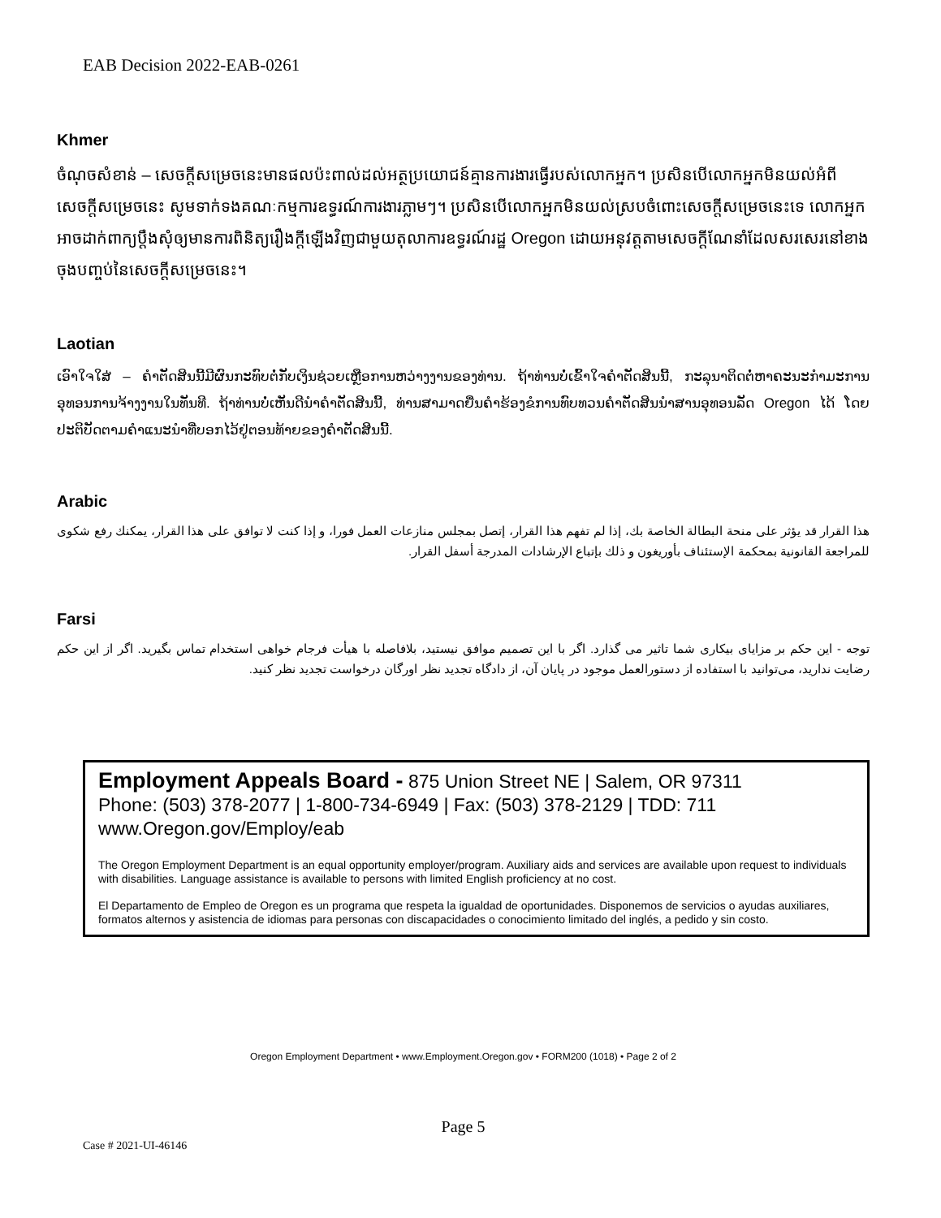EAB Decision 2022-EAB-0261
Khmer
ចំណុចសំខាន់ – សេចក្តីសម្រេចនេះមានផលប៉ះពាល់ដល់អត្ថប្រយោជន៍គ្មានការងារធ្វើរបស់លោកអ្នក។ ប្រសិនបើលោកអ្នកមិនយល់អំពីសេចក្តីសម្រេចនេះ សូមទាក់ទងគណៈកម្មការឧទ្ធរណ៍ការងារភ្លាមៗ។ ប្រសិនបើលោកអ្នកមិនយល់ស្របចំពោះសេចក្តីសម្រេចនេះទេ លោកអ្នកអាចដាក់ពាក្យប្តឹងសុំឲ្យមានការពិនិត្យរឿងក្តីឡើងវិញជាមួយតុលាការឧទ្ធរណ៍រដ្ឋ Oregon ដោយអនុវត្តតាមសេចក្តីណែនាំដែលសរសេរនៅខាងចុងបញ្ចប់នៃសេចក្តីសម្រេចនេះ។
Laotian
ເອົາໃຈໃສ່ – ຄໍາຕັດສິນນີ້ມີຜົນກະທົບຕໍ່ກັບເງິນຊ່ວຍເຫຼືອການຫວ່າງງານຂອງທ່ານ. ຖ້າທ່ານບໍ່ເຂົ້າໃຈຄໍາຕັດສິນນີ້, ກະລຸນາຕິດຕໍ່ຫາຄະນະກໍາມະການອຸທອນການຈ້າງງານໃນທັນທີ. ຖ້າທ່ານບໍ່ເຫັນດີນໍາຄໍາຕັດສິນນີ້, ທ່ານສາມາດຍື່ນຄໍາຮ້ອງຂໍການທົບທວນຄໍາຕັດສິນນໍາສານອຸທອນລັດ Oregon ໄດ້ ໂດຍປະຕິບັດຕາມຄໍາແນະນໍາທີ່ບອກໄວ້ຢູ່ຕອນທ້າຍຂອງຄໍາຕັດສິນນີ້.
Arabic
هذا القرار قد يؤثر على منحة البطالة الخاصة بك، إذا لم تفهم هذا القرار، إتصل بمجلس منازعات العمل فورا، و إذا كنت لا توافق على هذا القرار، يمكنك رفع شكوى للمراجعة القانونية بمحكمة الإستئناف بأوريغون و ذلك بإتباع الإرشادات المدرجة أسفل القرار.
Farsi
توجه - این حکم بر مزایای بیکاری شما تاثیر می گذارد. اگر با این تصمیم موافق نیستید، بلافاصله با هیأت فرجام خواهی استخدام تماس بگیرید. اگر از این حکم رضایت ندارید، می‌توانید با استفاده از دستورالعمل موجود در پایان آن، از دادگاه تجدید نظر اورگان درخواست تجدید نظر کنید.
Employment Appeals Board - 875 Union Street NE | Salem, OR 97311
Phone: (503) 378-2077 | 1-800-734-6949 | Fax: (503) 378-2129 | TDD: 711
www.Oregon.gov/Employ/eab
The Oregon Employment Department is an equal opportunity employer/program. Auxiliary aids and services are available upon request to individuals with disabilities. Language assistance is available to persons with limited English proficiency at no cost.
El Departamento de Empleo de Oregon es un programa que respeta la igualdad de oportunidades. Disponemos de servicios o ayudas auxiliares, formatos alternos y asistencia de idiomas para personas con discapacidades o conocimiento limitado del inglés, a pedido y sin costo.
Oregon Employment Department • www.Employment.Oregon.gov • FORM200 (1018) • Page 2 of 2
Page 5
Case # 2021-UI-46146